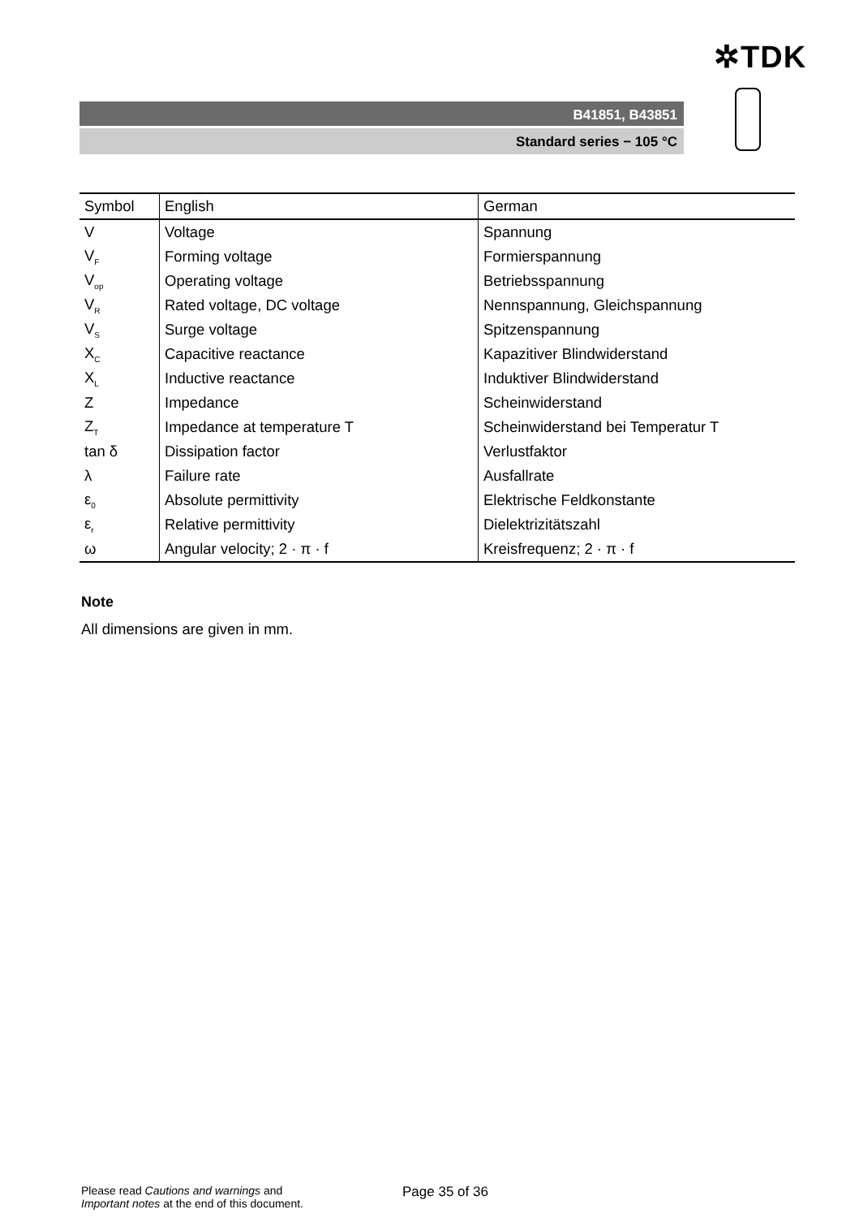✲TDK
B41851, B43851
Standard series − 105 °C
| Symbol | English | German |
| --- | --- | --- |
| V | Voltage | Spannung |
| V<sub>F</sub> | Forming voltage | Formierspannung |
| V<sub>op</sub> | Operating voltage | Betriebsspannung |
| V<sub>R</sub> | Rated voltage, DC voltage | Nennspannung, Gleichspannung |
| V<sub>S</sub> | Surge voltage | Spitzenspannung |
| X<sub>C</sub> | Capacitive reactance | Kapazitiver Blindwiderstand |
| X<sub>L</sub> | Inductive reactance | Induktiver Blindwiderstand |
| Z | Impedance | Scheinwiderstand |
| Z<sub>T</sub> | Impedance at temperature T | Scheinwiderstand bei Temperatur T |
| tan δ | Dissipation factor | Verlustfaktor |
| λ | Failure rate | Ausfallrate |
| ε<sub>0</sub> | Absolute permittivity | Elektrische Feldkonstante |
| ε<sub>r</sub> | Relative permittivity | Dielektrizitätszahl |
| ω | Angular velocity; 2 · π · f | Kreisfrequenz; 2 · π · f |
Note
All dimensions are given in mm.
Please read Cautions and warnings and
Important notes at the end of this document.
Page 35 of 36